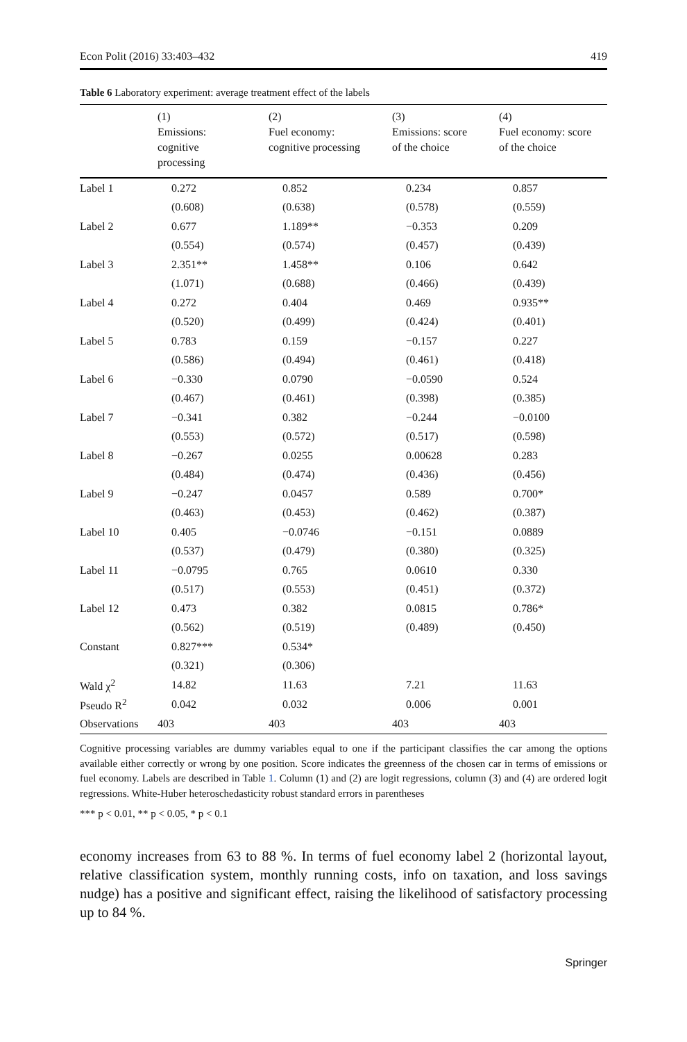Econ Polit (2016) 33:403–432 419
Table 6 Laboratory experiment: average treatment effect of the labels
| | (1) Emissions: cognitive processing | (2) Fuel economy: cognitive processing | (3) Emissions: score of the choice | (4) Fuel economy: score of the choice |
| --- | --- | --- | --- | --- |
| Label 1 | 0.272 | 0.852 | 0.234 | 0.857 |
| | (0.608) | (0.638) | (0.578) | (0.559) |
| Label 2 | 0.677 | 1.189** | −0.353 | 0.209 |
| | (0.554) | (0.574) | (0.457) | (0.439) |
| Label 3 | 2.351** | 1.458** | 0.106 | 0.642 |
| | (1.071) | (0.688) | (0.466) | (0.439) |
| Label 4 | 0.272 | 0.404 | 0.469 | 0.935** |
| | (0.520) | (0.499) | (0.424) | (0.401) |
| Label 5 | 0.783 | 0.159 | −0.157 | 0.227 |
| | (0.586) | (0.494) | (0.461) | (0.418) |
| Label 6 | −0.330 | 0.0790 | −0.0590 | 0.524 |
| | (0.467) | (0.461) | (0.398) | (0.385) |
| Label 7 | −0.341 | 0.382 | −0.244 | −0.0100 |
| | (0.553) | (0.572) | (0.517) | (0.598) |
| Label 8 | −0.267 | 0.0255 | 0.00628 | 0.283 |
| | (0.484) | (0.474) | (0.436) | (0.456) |
| Label 9 | −0.247 | 0.0457 | 0.589 | 0.700* |
| | (0.463) | (0.453) | (0.462) | (0.387) |
| Label 10 | 0.405 | −0.0746 | −0.151 | 0.0889 |
| | (0.537) | (0.479) | (0.380) | (0.325) |
| Label 11 | −0.0795 | 0.765 | 0.0610 | 0.330 |
| | (0.517) | (0.553) | (0.451) | (0.372) |
| Label 12 | 0.473 | 0.382 | 0.0815 | 0.786* |
| | (0.562) | (0.519) | (0.489) | (0.450) |
| Constant | 0.827*** | 0.534* | | |
| | (0.321) | (0.306) | | |
| Wald χ<sup>2</sup> | 14.82 | 11.63 | 7.21 | 11.63 |
| Pseudo R<sup>2</sup> | 0.042 | 0.032 | 0.006 | 0.001 |
| Observations | 403 | 403 | 403 | 403 |
Cognitive processing variables are dummy variables equal to one if the participant classifies the car among the options available either correctly or wrong by one position. Score indicates the greenness of the chosen car in terms of emissions or fuel economy. Labels are described in Table 1. Column (1) and (2) are logit regressions, column (3) and (4) are ordered logit regressions. White-Huber heteroschedasticity robust standard errors in parentheses
*** p < 0.01, ** p < 0.05, * p < 0.1
economy increases from 63 to 88 %. In terms of fuel economy label 2 (horizontal layout, relative classification system, monthly running costs, info on taxation, and loss savings nudge) has a positive and significant effect, raising the likelihood of satisfactory processing up to 84 %.
Springer